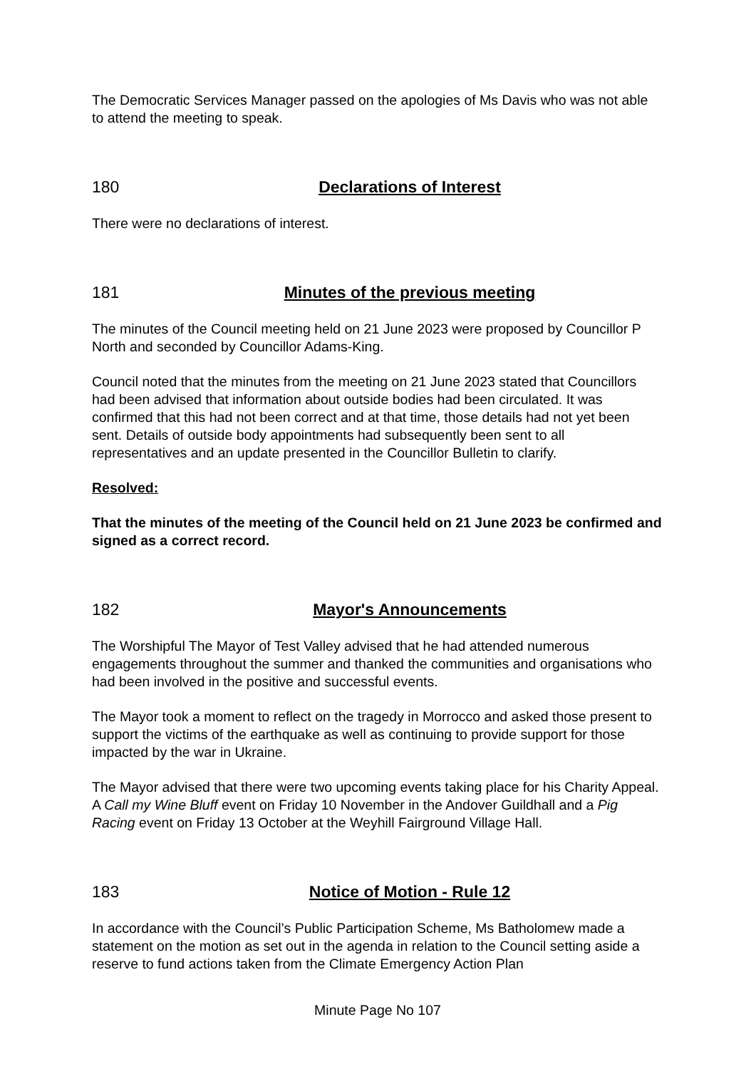The Democratic Services Manager passed on the apologies of Ms Davis who was not able to attend the meeting to speak.
180 Declarations of Interest
There were no declarations of interest.
181 Minutes of the previous meeting
The minutes of the Council meeting held on 21 June 2023 were proposed by Councillor P North and seconded by Councillor Adams-King.
Council noted that the minutes from the meeting on 21 June 2023 stated that Councillors had been advised that information about outside bodies had been circulated. It was confirmed that this had not been correct and at that time, those details had not yet been sent. Details of outside body appointments had subsequently been sent to all representatives and an update presented in the Councillor Bulletin to clarify.
Resolved:
That the minutes of the meeting of the Council held on 21 June 2023 be confirmed and signed as a correct record.
182 Mayor's Announcements
The Worshipful The Mayor of Test Valley advised that he had attended numerous engagements throughout the summer and thanked the communities and organisations who had been involved in the positive and successful events.
The Mayor took a moment to reflect on the tragedy in Morrocco and asked those present to support the victims of the earthquake as well as continuing to provide support for those impacted by the war in Ukraine.
The Mayor advised that there were two upcoming events taking place for his Charity Appeal. A Call my Wine Bluff event on Friday 10 November in the Andover Guildhall and a Pig Racing event on Friday 13 October at the Weyhill Fairground Village Hall.
183 Notice of Motion - Rule 12
In accordance with the Council’s Public Participation Scheme, Ms Batholomew made a statement on the motion as set out in the agenda in relation to the Council setting aside a reserve to fund actions taken from the Climate Emergency Action Plan
Minute Page No 107